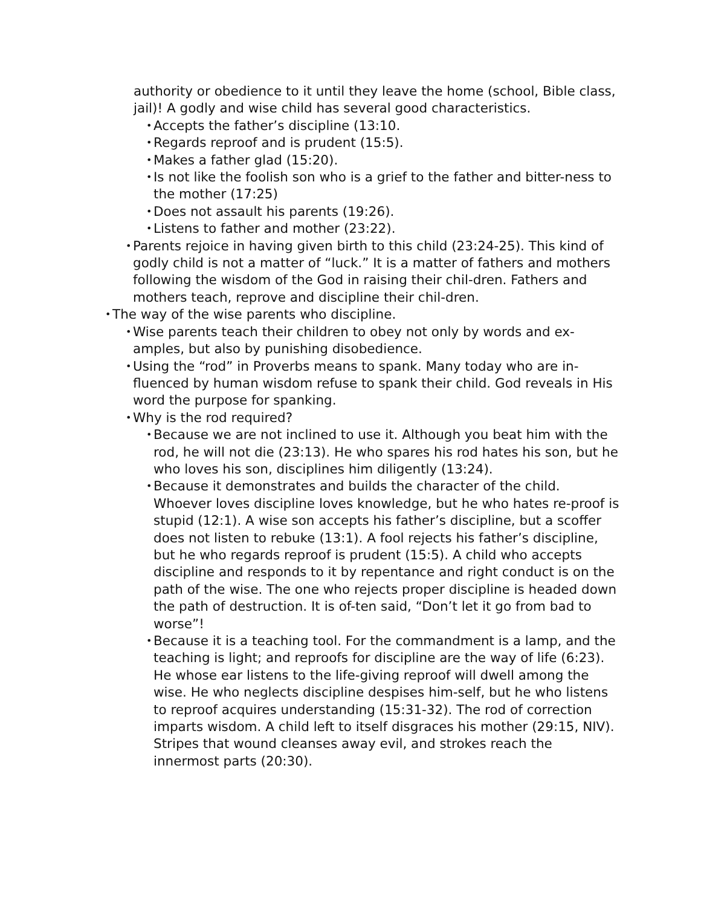authority or obedience to it until they leave the home (school, Bible class, jail)! A godly and wise child has several good characteristics.
• Accepts the father’s discipline (13:10.
• Regards reproof and is prudent (15:5).
• Makes a father glad (15:20).
• Is not like the foolish son who is a grief to the father and bitter-ness to the mother (17:25)
• Does not assault his parents (19:26).
• Listens to father and mother (23:22).
• Parents rejoice in having given birth to this child (23:24-25). This kind of godly child is not a matter of “luck.” It is a matter of fathers and mothers following the wisdom of the God in raising their chil-dren. Fathers and mothers teach, reprove and discipline their chil-dren.
• The way of the wise parents who discipline.
• Wise parents teach their children to obey not only by words and ex-amples, but also by punishing disobedience.
• Using the “rod” in Proverbs means to spank. Many today who are in-fluenced by human wisdom refuse to spank their child. God reveals in His word the purpose for spanking.
• Why is the rod required?
• Because we are not inclined to use it. Although you beat him with the rod, he will not die (23:13). He who spares his rod hates his son, but he who loves his son, disciplines him diligently (13:24).
• Because it demonstrates and builds the character of the child. Whoever loves discipline loves knowledge, but he who hates re-proof is stupid (12:1). A wise son accepts his father’s discipline, but a scoffer does not listen to rebuke (13:1). A fool rejects his father’s discipline, but he who regards reproof is prudent (15:5). A child who accepts discipline and responds to it by repentance and right conduct is on the path of the wise. The one who rejects proper discipline is headed down the path of destruction. It is of-ten said, “Don’t let it go from bad to worse”!
• Because it is a teaching tool. For the commandment is a lamp, and the teaching is light; and reproofs for discipline are the way of life (6:23). He whose ear listens to the life-giving reproof will dwell among the wise. He who neglects discipline despises him-self, but he who listens to reproof acquires understanding (15:31-32). The rod of correction imparts wisdom. A child left to itself disgraces his mother (29:15, NIV). Stripes that wound cleanses away evil, and strokes reach the innermost parts (20:30).